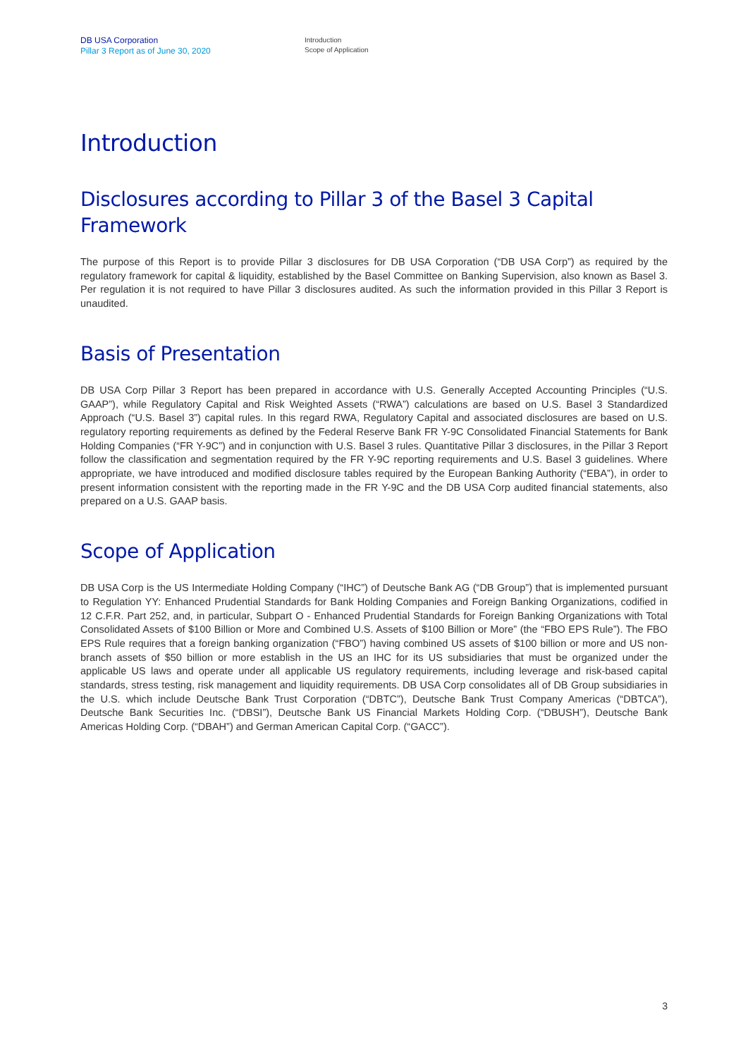DB USA Corporation
Pillar 3 Report as of June 30, 2020
Introduction
Scope of Application
Introduction
Disclosures according to Pillar 3 of the Basel 3 Capital Framework
The purpose of this Report is to provide Pillar 3 disclosures for DB USA Corporation (“DB USA Corp”) as required by the regulatory framework for capital & liquidity, established by the Basel Committee on Banking Supervision, also known as Basel 3. Per regulation it is not required to have Pillar 3 disclosures audited. As such the information provided in this Pillar 3 Report is unaudited.
Basis of Presentation
DB USA Corp Pillar 3 Report has been prepared in accordance with U.S. Generally Accepted Accounting Principles (“U.S. GAAP”), while Regulatory Capital and Risk Weighted Assets (“RWA”) calculations are based on U.S. Basel 3 Standardized Approach (“U.S. Basel 3”) capital rules. In this regard RWA, Regulatory Capital and associated disclosures are based on U.S. regulatory reporting requirements as defined by the Federal Reserve Bank FR Y-9C Consolidated Financial Statements for Bank Holding Companies (“FR Y-9C”) and in conjunction with U.S. Basel 3 rules. Quantitative Pillar 3 disclosures, in the Pillar 3 Report follow the classification and segmentation required by the FR Y-9C reporting requirements and U.S. Basel 3 guidelines. Where appropriate, we have introduced and modified disclosure tables required by the European Banking Authority (“EBA”), in order to present information consistent with the reporting made in the FR Y-9C and the DB USA Corp audited financial statements, also prepared on a U.S. GAAP basis.
Scope of Application
DB USA Corp is the US Intermediate Holding Company (“IHC”) of Deutsche Bank AG (“DB Group”) that is implemented pursuant to Regulation YY: Enhanced Prudential Standards for Bank Holding Companies and Foreign Banking Organizations, codified in 12 C.F.R. Part 252, and, in particular, Subpart O - Enhanced Prudential Standards for Foreign Banking Organizations with Total Consolidated Assets of $100 Billion or More and Combined U.S. Assets of $100 Billion or More” (the “FBO EPS Rule”). The FBO EPS Rule requires that a foreign banking organization (“FBO”) having combined US assets of $100 billion or more and US non-branch assets of $50 billion or more establish in the US an IHC for its US subsidiaries that must be organized under the applicable US laws and operate under all applicable US regulatory requirements, including leverage and risk-based capital standards, stress testing, risk management and liquidity requirements. DB USA Corp consolidates all of DB Group subsidiaries in the U.S. which include Deutsche Bank Trust Corporation (“DBTC”), Deutsche Bank Trust Company Americas (“DBTCA”), Deutsche Bank Securities Inc. (“DBSI”), Deutsche Bank US Financial Markets Holding Corp. (“DBUSH”), Deutsche Bank Americas Holding Corp. (“DBAH”) and German American Capital Corp. (“GACC”).
3